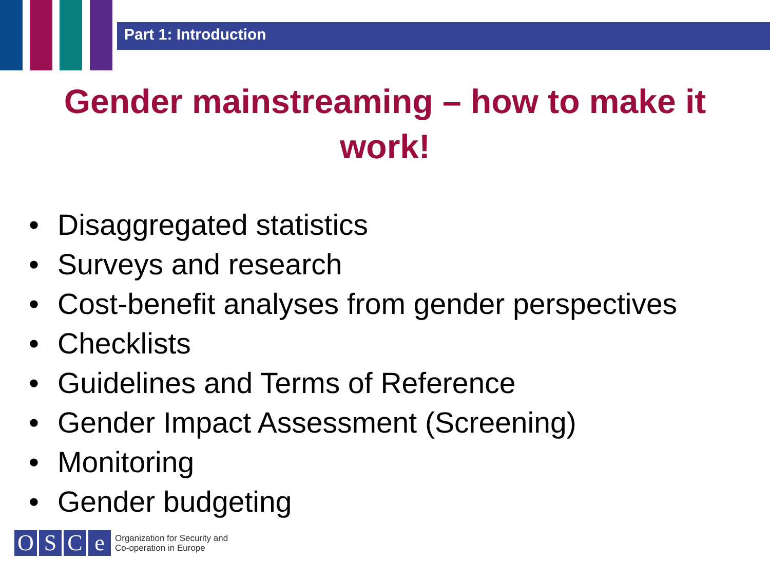Part 1: Introduction
Gender mainstreaming – how to make it
work!
• Disaggregated statistics
• Surveys and research
• Cost-benefit analyses from gender perspectives
• Checklists
• Guidelines and Terms of Reference
• Gender Impact Assessment (Screening)
• Monitoring
• Gender budgeting
O S C e
Organization for Security and
Co-operation in Europe